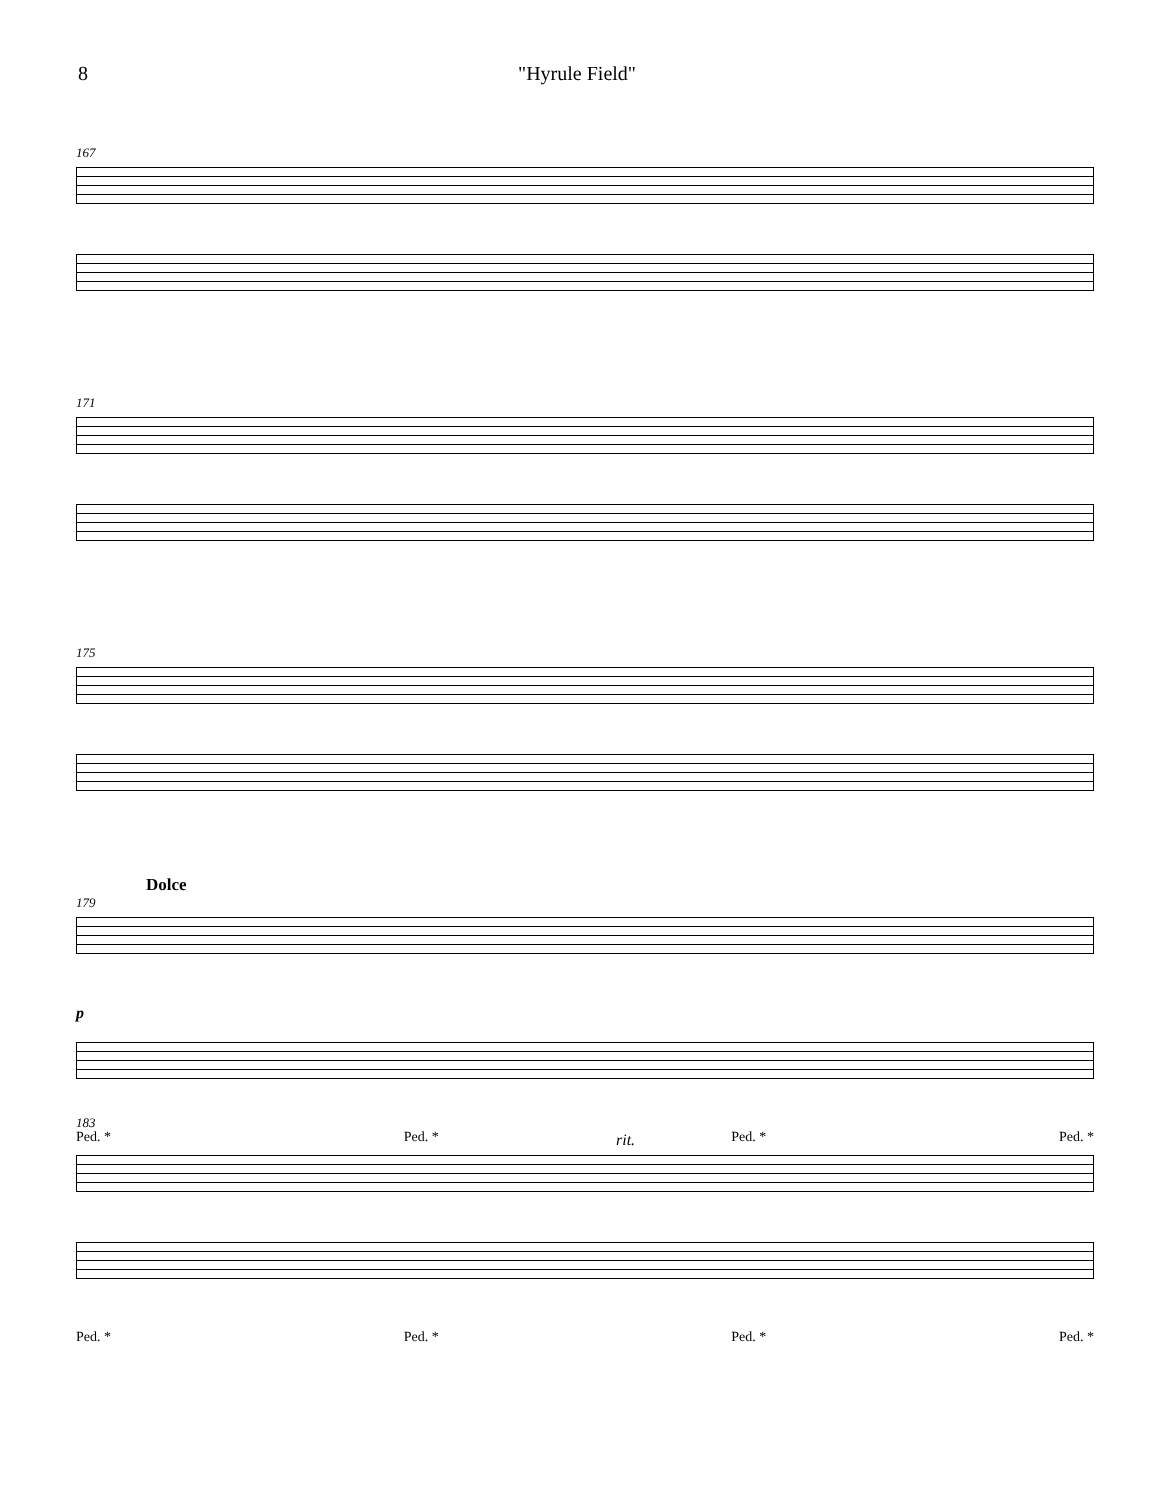8 "Hyrule Field"
167
171
175
Dolce
179
p
Ped. * Ped. * Ped. * Ped. *
183
rit.
Ped. * Ped. * Ped. * Ped. *